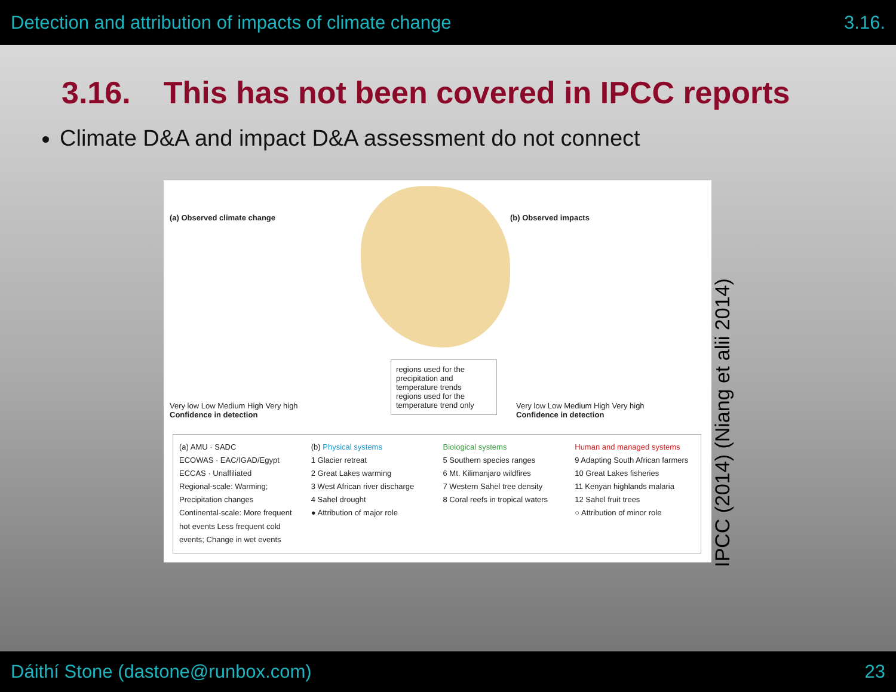Detection and attribution of impacts of climate change 3.16.
3.16. This has not been covered in IPCC reports
Climate D&A and impact D&A assessment do not connect
(a) Observed climate change (b) Observed impacts
Very low Low Medium High Very high
Confidence in detection
regions used for the precipitation and temperature trends
regions used for the temperature trend only
Very low Low Medium High Very high
Confidence in detection
(a) AMU · SADC
ECOWAS · EAC/IGAD/Egypt
ECCAS · Unaffiliated
Regional-scale: Warming; Precipitation changes
Continental-scale: More frequent hot events Less frequent cold events; Change in wet events
(b) Physical systems
1 Glacier retreat
2 Great Lakes warming
3 West African river discharge
4 Sahel drought
● Attribution of major role
Biological systems
5 Southern species ranges
6 Mt. Kilimanjaro wildfires
7 Western Sahel tree density
8 Coral reefs in tropical waters
Human and managed systems
9 Adapting South African farmers
10 Great Lakes fisheries
11 Kenyan highlands malaria
12 Sahel fruit trees
○ Attribution of minor role
IPCC (2014) (Niang et alii 2014)
Dáithí Stone (dastone@runbox.com) 23